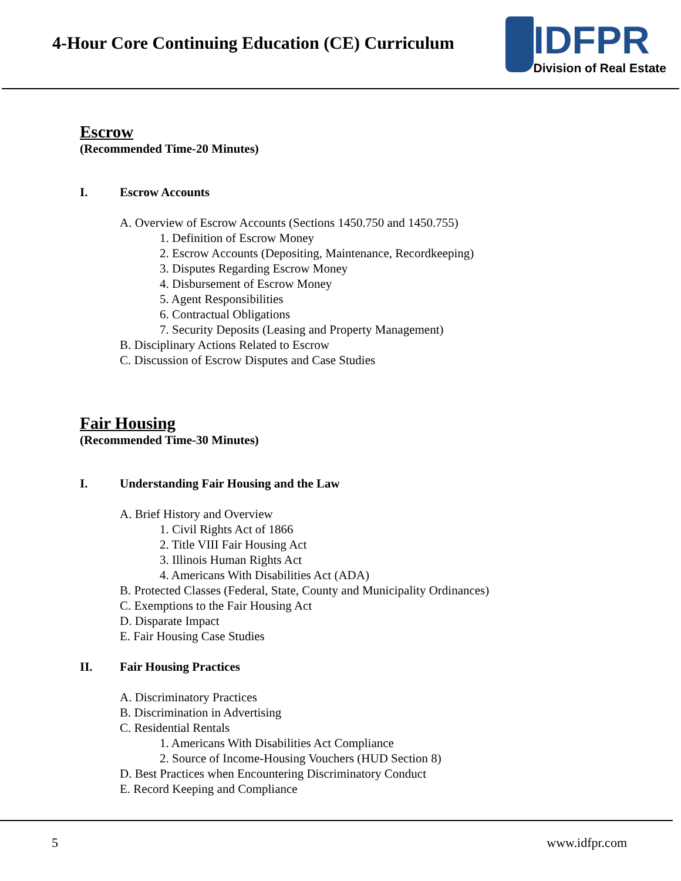4-Hour Core Continuing Education (CE) Curriculum
IDFPR
Division of Real Estate
Escrow
(Recommended Time-20 Minutes)
I. Escrow Accounts
A. Overview of Escrow Accounts (Sections 1450.750 and 1450.755)
1. Definition of Escrow Money
2. Escrow Accounts (Depositing, Maintenance, Recordkeeping)
3. Disputes Regarding Escrow Money
4. Disbursement of Escrow Money
5. Agent Responsibilities
6. Contractual Obligations
7. Security Deposits (Leasing and Property Management)
B. Disciplinary Actions Related to Escrow
C. Discussion of Escrow Disputes and Case Studies
Fair Housing
(Recommended Time-30 Minutes)
I. Understanding Fair Housing and the Law
A. Brief History and Overview
1. Civil Rights Act of 1866
2. Title VIII Fair Housing Act
3. Illinois Human Rights Act
4. Americans With Disabilities Act (ADA)
B. Protected Classes (Federal, State, County and Municipality Ordinances)
C. Exemptions to the Fair Housing Act
D. Disparate Impact
E. Fair Housing Case Studies
II. Fair Housing Practices
A. Discriminatory Practices
B. Discrimination in Advertising
C. Residential Rentals
1. Americans With Disabilities Act Compliance
2. Source of Income-Housing Vouchers (HUD Section 8)
D. Best Practices when Encountering Discriminatory Conduct
E. Record Keeping and Compliance
5 www.idfpr.com